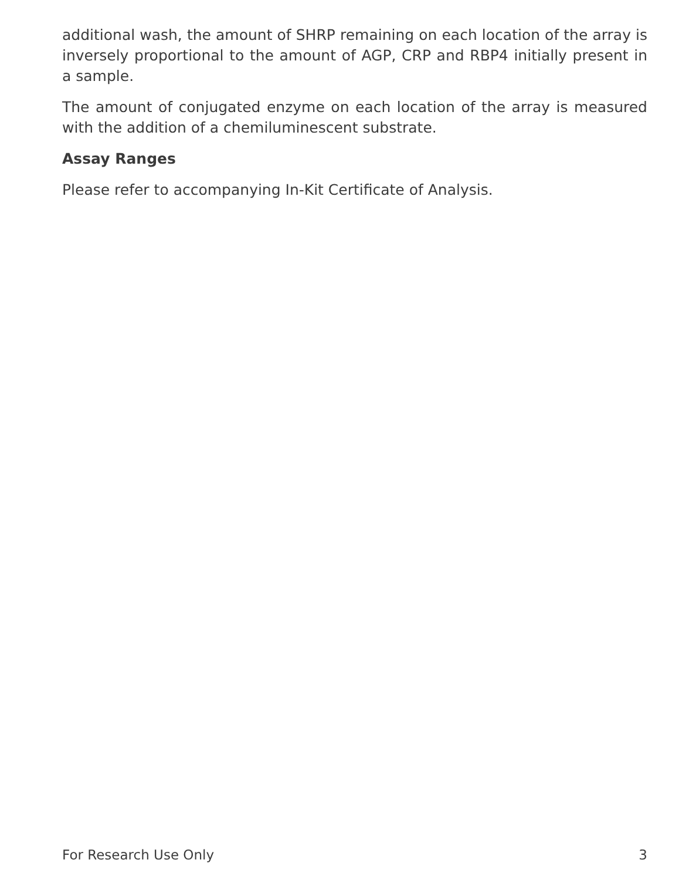additional wash, the amount of SHRP remaining on each location of the array is inversely proportional to the amount of AGP, CRP and RBP4 initially present in a sample.
The amount of conjugated enzyme on each location of the array is measured with the addition of a chemiluminescent substrate.
Assay Ranges
Please refer to accompanying In-Kit Certificate of Analysis.
For Research Use Only 3